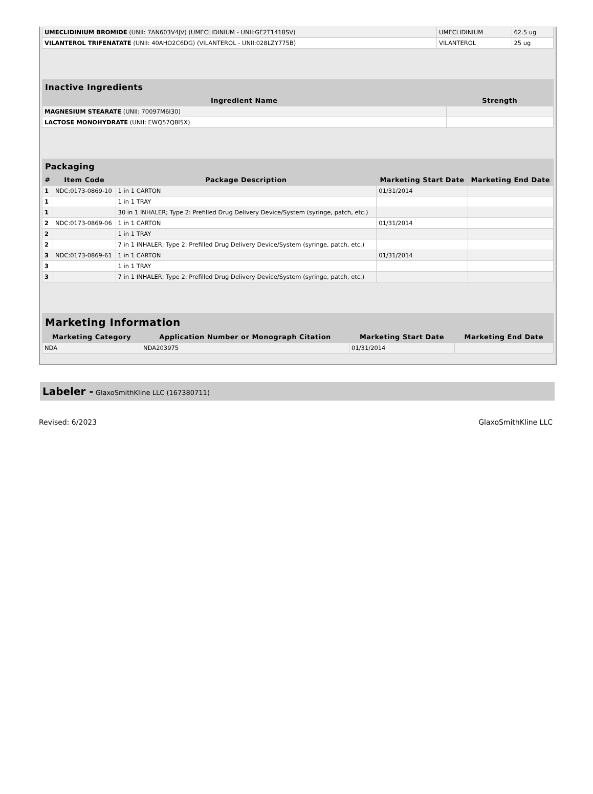| UMECLIDINIUM BROMIDE (UNII: 7AN603V4JV) (UMECLIDINIUM - UNII:GE2T1418SV) | UMECLIDINIUM | 62.5 ug |
| VILANTEROL TRIFENATATE (UNII: 40AHO2C6DG) (VILANTEROL - UNII:028LZY775B) | VILANTEROL | 25 ug |
| Inactive Ingredients | |
| --- | --- |
| Ingredient Name | Strength |
| MAGNESIUM STEARATE (UNII: 70097M6I30) | |
| LACTOSE MONOHYDRATE (UNII: EWQ57Q8I5X) | |
| Packaging | | | | |
| --- | --- | --- | --- | --- |
| # | Item Code | Package Description | Marketing Start Date | Marketing End Date |
| 1 | NDC:0173-0869-10 | 1 in 1 CARTON | 01/31/2014 | |
| 1 | | 1 in 1 TRAY | | |
| 1 | | 30 in 1 INHALER; Type 2: Prefilled Drug Delivery Device/System (syringe, patch, etc.) | | |
| 2 | NDC:0173-0869-06 | 1 in 1 CARTON | 01/31/2014 | |
| 2 | | 1 in 1 TRAY | | |
| 2 | | 7 in 1 INHALER; Type 2: Prefilled Drug Delivery Device/System (syringe, patch, etc.) | | |
| 3 | NDC:0173-0869-61 | 1 in 1 CARTON | 01/31/2014 | |
| 3 | | 1 in 1 TRAY | | |
| 3 | | 7 in 1 INHALER; Type 2: Prefilled Drug Delivery Device/System (syringe, patch, etc.) | | |
| Marketing Information | | | |
| --- | --- | --- | --- |
| Marketing Category | Application Number or Monograph Citation | Marketing Start Date | Marketing End Date |
| NDA | NDA203975 | 01/31/2014 | |
Labeler - GlaxoSmithKline LLC (167380711)
Revised: 6/2023 GlaxoSmithKline LLC